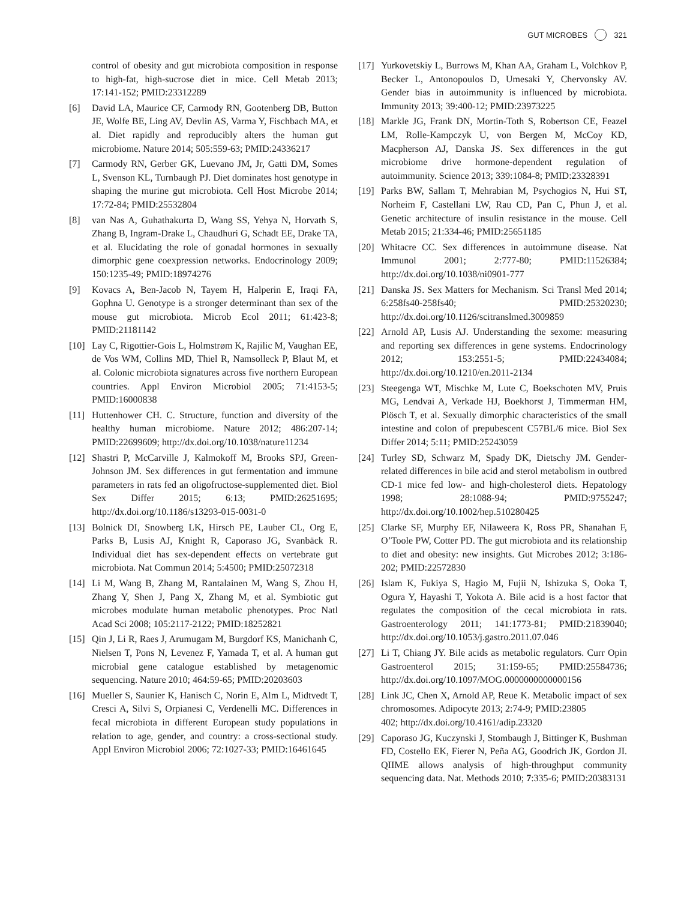GUT MICROBES 321
control of obesity and gut microbiota composition in response to high-fat, high-sucrose diet in mice. Cell Metab 2013; 17:141-152; PMID:23312289
[6] David LA, Maurice CF, Carmody RN, Gootenberg DB, Button JE, Wolfe BE, Ling AV, Devlin AS, Varma Y, Fischbach MA, et al. Diet rapidly and reproducibly alters the human gut microbiome. Nature 2014; 505:559-63; PMID:24336217
[7] Carmody RN, Gerber GK, Luevano JM, Jr, Gatti DM, Somes L, Svenson KL, Turnbaugh PJ. Diet dominates host genotype in shaping the murine gut microbiota. Cell Host Microbe 2014; 17:72-84; PMID:25532804
[8] van Nas A, Guhathakurta D, Wang SS, Yehya N, Horvath S, Zhang B, Ingram-Drake L, Chaudhuri G, Schadt EE, Drake TA, et al. Elucidating the role of gonadal hormones in sexually dimorphic gene coexpression networks. Endocrinology 2009; 150:1235-49; PMID:18974276
[9] Kovacs A, Ben-Jacob N, Tayem H, Halperin E, Iraqi FA, Gophna U. Genotype is a stronger determinant than sex of the mouse gut microbiota. Microb Ecol 2011; 61:423-8; PMID:21181142
[10] Lay C, Rigottier-Gois L, Holmstrøm K, Rajilic M, Vaughan EE, de Vos WM, Collins MD, Thiel R, Namsolleck P, Blaut M, et al. Colonic microbiota signatures across five northern European countries. Appl Environ Microbiol 2005; 71:4153-5; PMID:16000838
[11] Huttenhower CH. C. Structure, function and diversity of the healthy human microbiome. Nature 2012; 486:207-14; PMID:22699609; http://dx.doi.org/10.1038/nature11234
[12] Shastri P, McCarville J, Kalmokoff M, Brooks SPJ, Green-Johnson JM. Sex differences in gut fermentation and immune parameters in rats fed an oligofructose-supplemented diet. Biol Sex Differ 2015; 6:13; PMID:26251695; http://dx.doi.org/10.1186/s13293-015-0031-0
[13] Bolnick DI, Snowberg LK, Hirsch PE, Lauber CL, Org E, Parks B, Lusis AJ, Knight R, Caporaso JG, Svanbäck R. Individual diet has sex-dependent effects on vertebrate gut microbiota. Nat Commun 2014; 5:4500; PMID:25072318
[14] Li M, Wang B, Zhang M, Rantalainen M, Wang S, Zhou H, Zhang Y, Shen J, Pang X, Zhang M, et al. Symbiotic gut microbes modulate human metabolic phenotypes. Proc Natl Acad Sci 2008; 105:2117-2122; PMID:18252821
[15] Qin J, Li R, Raes J, Arumugam M, Burgdorf KS, Manichanh C, Nielsen T, Pons N, Levenez F, Yamada T, et al. A human gut microbial gene catalogue established by metagenomic sequencing. Nature 2010; 464:59-65; PMID:20203603
[16] Mueller S, Saunier K, Hanisch C, Norin E, Alm L, Midtvedt T, Cresci A, Silvi S, Orpianesi C, Verdenelli MC. Differences in fecal microbiota in different European study populations in relation to age, gender, and country: a cross-sectional study. Appl Environ Microbiol 2006; 72:1027-33; PMID:16461645
[17] Yurkovetskiy L, Burrows M, Khan AA, Graham L, Volchkov P, Becker L, Antonopoulos D, Umesaki Y, Chervonsky AV. Gender bias in autoimmunity is influenced by microbiota. Immunity 2013; 39:400-12; PMID:23973225
[18] Markle JG, Frank DN, Mortin-Toth S, Robertson CE, Feazel LM, Rolle-Kampczyk U, von Bergen M, McCoy KD, Macpherson AJ, Danska JS. Sex differences in the gut microbiome drive hormone-dependent regulation of autoimmunity. Science 2013; 339:1084-8; PMID:23328391
[19] Parks BW, Sallam T, Mehrabian M, Psychogios N, Hui ST, Norheim F, Castellani LW, Rau CD, Pan C, Phun J, et al. Genetic architecture of insulin resistance in the mouse. Cell Metab 2015; 21:334-46; PMID:25651185
[20] Whitacre CC. Sex differences in autoimmune disease. Nat Immunol 2001; 2:777-80; PMID:11526384; http://dx.doi.org/10.1038/ni0901-777
[21] Danska JS. Sex Matters for Mechanism. Sci Transl Med 2014; 6:258fs40-258fs40; PMID:25320230; http://dx.doi.org/10.1126/scitranslmed.3009859
[22] Arnold AP, Lusis AJ. Understanding the sexome: measuring and reporting sex differences in gene systems. Endocrinology 2012; 153:2551-5; PMID:22434084; http://dx.doi.org/10.1210/en.2011-2134
[23] Steegenga WT, Mischke M, Lute C, Boekschoten MV, Pruis MG, Lendvai A, Verkade HJ, Boekhorst J, Timmerman HM, Plösch T, et al. Sexually dimorphic characteristics of the small intestine and colon of prepubescent C57BL/6 mice. Biol Sex Differ 2014; 5:11; PMID:25243059
[24] Turley SD, Schwarz M, Spady DK, Dietschy JM. Gender-related differences in bile acid and sterol metabolism in outbred CD-1 mice fed low- and high-cholesterol diets. Hepatology 1998; 28:1088-94; PMID:9755247; http://dx.doi.org/10.1002/hep.510280425
[25] Clarke SF, Murphy EF, Nilaweera K, Ross PR, Shanahan F, O’Toole PW, Cotter PD. The gut microbiota and its relationship to diet and obesity: new insights. Gut Microbes 2012; 3:186-202; PMID:22572830
[26] Islam K, Fukiya S, Hagio M, Fujii N, Ishizuka S, Ooka T, Ogura Y, Hayashi T, Yokota A. Bile acid is a host factor that regulates the composition of the cecal microbiota in rats. Gastroenterology 2011; 141:1773-81; PMID:21839040; http://dx.doi.org/10.1053/j.gastro.2011.07.046
[27] Li T, Chiang JY. Bile acids as metabolic regulators. Curr Opin Gastroenterol 2015; 31:159-65; PMID:25584736; http://dx.doi.org/10.1097/MOG.0000000000000156
[28] Link JC, Chen X, Arnold AP, Reue K. Metabolic impact of sex chromosomes. Adipocyte 2013; 2:74-9; PMID:23805
402; http://dx.doi.org/10.4161/adip.23320
[29] Caporaso JG, Kuczynski J, Stombaugh J, Bittinger K, Bushman FD, Costello EK, Fierer N, Peña AG, Goodrich JK, Gordon JI. QIIME allows analysis of high-throughput community sequencing data. Nat. Methods 2010; 7:335-6; PMID:20383131